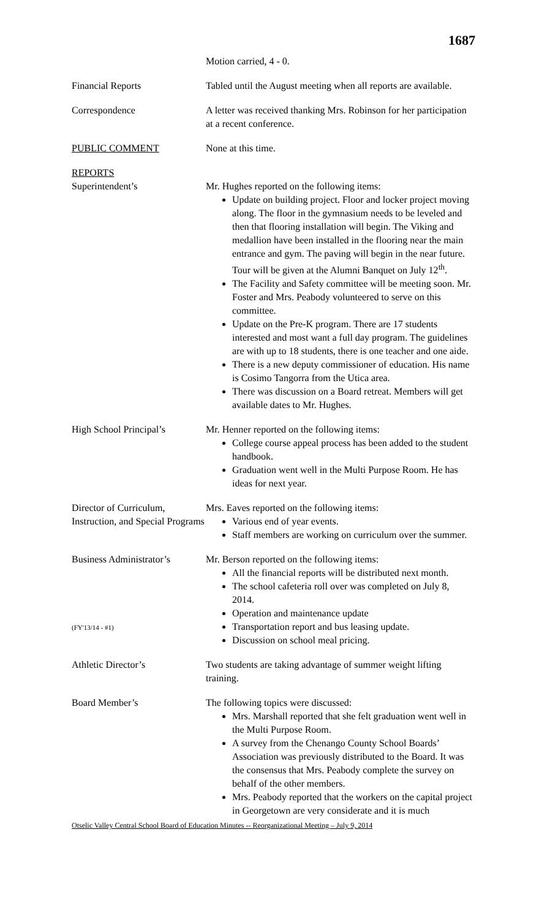1687
Motion carried, 4 - 0.
Financial Reports Tabled until the August meeting when all reports are available.
Correspondence A letter was received thanking Mrs. Robinson for her participation at a recent conference.
PUBLIC COMMENT None at this time.
REPORTS
Superintendent’s
Mr. Hughes reported on the following items:
Update on building project. Floor and locker project moving along. The floor in the gymnasium needs to be leveled and then that flooring installation will begin. The Viking and medallion have been installed in the flooring near the main entrance and gym. The paving will begin in the near future. Tour will be given at the Alumni Banquet on July 12<sup>th</sup>.
The Facility and Safety committee will be meeting soon. Mr. Foster and Mrs. Peabody volunteered to serve on this committee.
Update on the Pre-K program. There are 17 students interested and most want a full day program. The guidelines are with up to 18 students, there is one teacher and one aide.
There is a new deputy commissioner of education. His name is Cosimo Tangorra from the Utica area.
There was discussion on a Board retreat. Members will get available dates to Mr. Hughes.
High School Principal’s
Mr. Henner reported on the following items:
College course appeal process has been added to the student handbook.
Graduation went well in the Multi Purpose Room. He has ideas for next year.
Director of Curriculum, Instruction, and Special Programs
Mrs. Eaves reported on the following items:
Various end of year events.
Staff members are working on curriculum over the summer.
Business Administrator’s
(FY'13/14 - #1)
Mr. Berson reported on the following items:
All the financial reports will be distributed next month.
The school cafeteria roll over was completed on July 8, 2014.
Operation and maintenance update
Transportation report and bus leasing update.
Discussion on school meal pricing.
Athletic Director’s Two students are taking advantage of summer weight lifting training.
Board Member’s The following topics were discussed:
Mrs. Marshall reported that she felt graduation went well in the Multi Purpose Room.
A survey from the Chenango County School Boards’ Association was previously distributed to the Board. It was the consensus that Mrs. Peabody complete the survey on behalf of the other members.
Mrs. Peabody reported that the workers on the capital project in Georgetown are very considerate and it is much
Otselic Valley Central School Board of Education Minutes -- Reorganizational Meeting – July 9, 2014